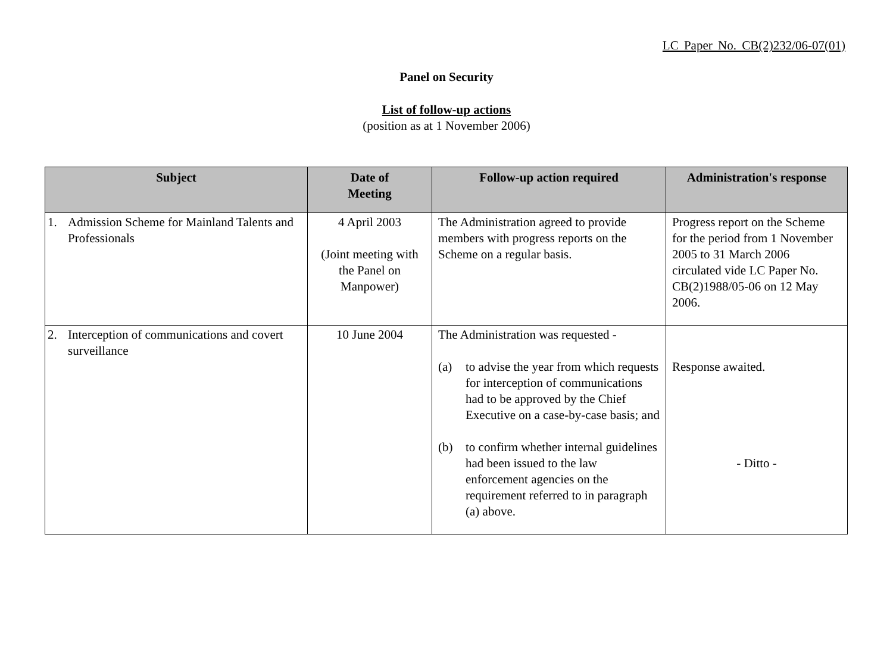LC Paper No. CB(2)232/06-07(01)
Panel on Security
List of follow-up actions
(position as at 1 November 2006)
| Subject | Date of Meeting | Follow-up action required | Administration's response |
| --- | --- | --- | --- |
| 1. Admission Scheme for Mainland Talents and Professionals | 4 April 2003 (Joint meeting with the Panel on Manpower) | The Administration agreed to provide members with progress reports on the Scheme on a regular basis. | Progress report on the Scheme for the period from 1 November 2005 to 31 March 2006 circulated vide LC Paper No. CB(2)1988/05-06 on 12 May 2006. |
| 2. Interception of communications and covert surveillance | 10 June 2004 | The Administration was requested - (a) to advise the year from which requests for interception of communications had to be approved by the Chief Executive on a case-by-case basis; and (b) to confirm whether internal guidelines had been issued to the law enforcement agencies on the requirement referred to in paragraph (a) above. | Response awaited. - Ditto - |